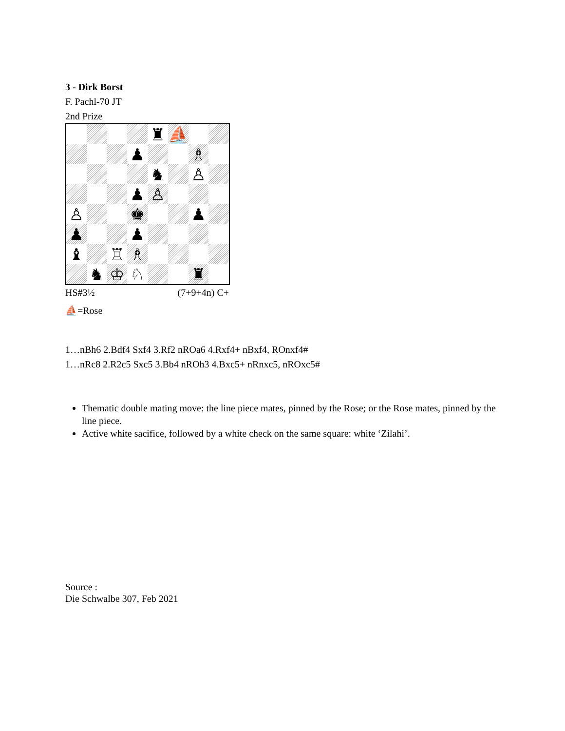3 - Dirk Borst
F. Pachl-70 JT
2nd Prize
♜
⛵
♟
♗
♞
♙
♟
♙
♙
♚
♟
♟
♟
♝
♖
♗
♞
♔
♘
♜
HS#3½ (7+9+4n) C+
⛵=Rose
1…nBh6 2.Bdf4 Sxf4 3.Rf2 nROa6 4.Rxf4+ nBxf4, ROnxf4#
1…nRc8 2.R2c5 Sxc5 3.Bb4 nROh3 4.Bxc5+ nRnxc5, nROxc5#
Thematic double mating move: the line piece mates, pinned by the Rose; or the Rose mates, pinned by the line piece.
Active white sacifice, followed by a white check on the same square: white ‘Zilahi’.
Source :
Die Schwalbe 307, Feb 2021